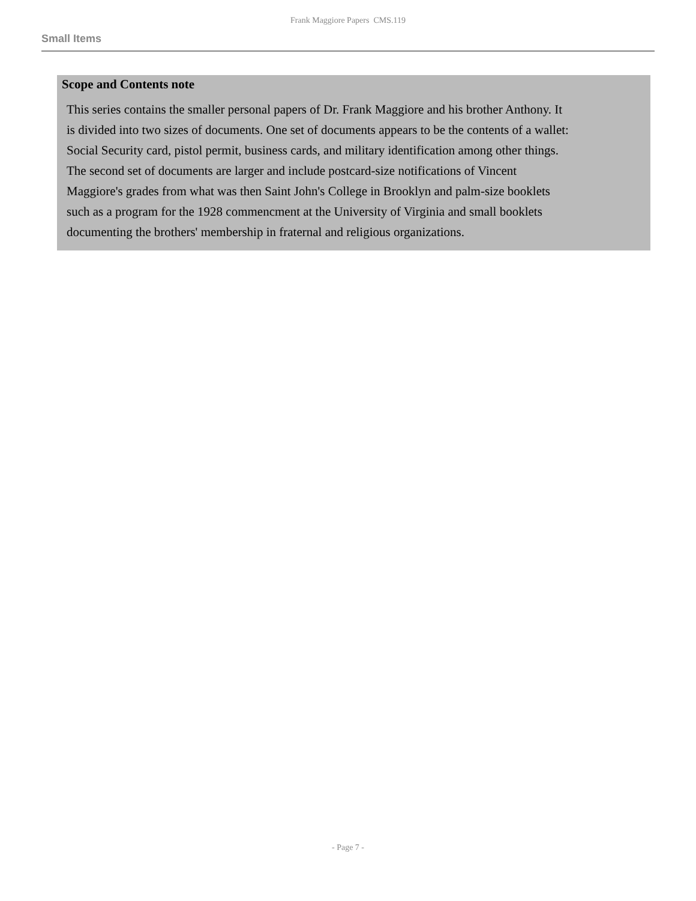Frank Maggiore Papers CMS.119
Small Items
Scope and Contents note
This series contains the smaller personal papers of Dr. Frank Maggiore and his brother Anthony. It is divided into two sizes of documents. One set of documents appears to be the contents of a wallet: Social Security card, pistol permit, business cards, and military identification among other things. The second set of documents are larger and include postcard-size notifications of Vincent Maggiore's grades from what was then Saint John's College in Brooklyn and palm-size booklets such as a program for the 1928 commencment at the University of Virginia and small booklets documenting the brothers' membership in fraternal and religious organizations.
- Page 7 -